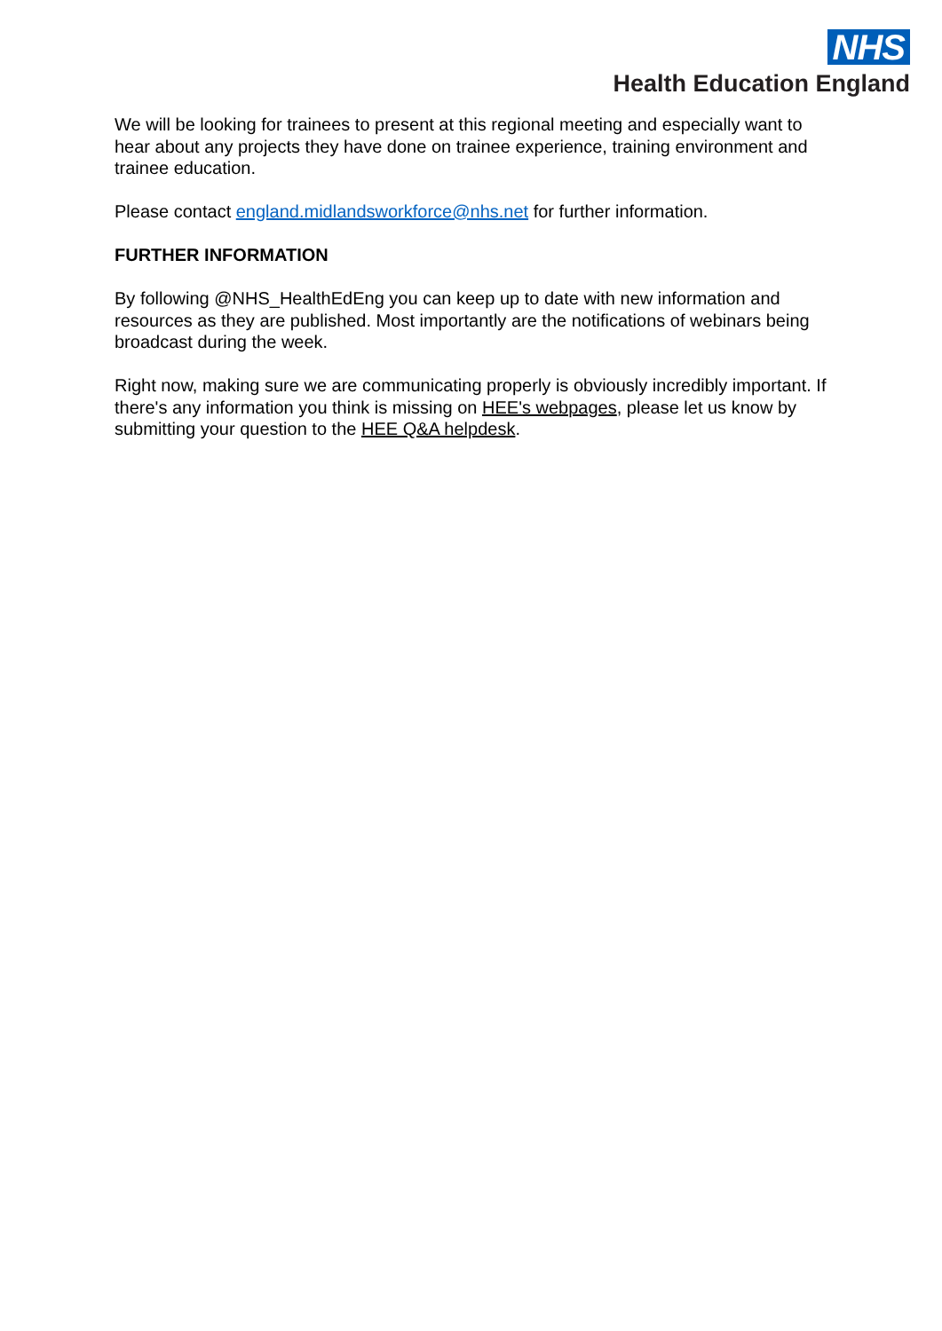NHS
Health Education England
We will be looking for trainees to present at this regional meeting and especially want to hear about any projects they have done on trainee experience, training environment and trainee education.
Please contact england.midlandsworkforce@nhs.net for further information.
FURTHER INFORMATION
By following @NHS_HealthEdEng you can keep up to date with new information and resources as they are published. Most importantly are the notifications of webinars being broadcast during the week.
Right now, making sure we are communicating properly is obviously incredibly important. If there's any information you think is missing on HEE's webpages, please let us know by submitting your question to the HEE Q&A helpdesk.